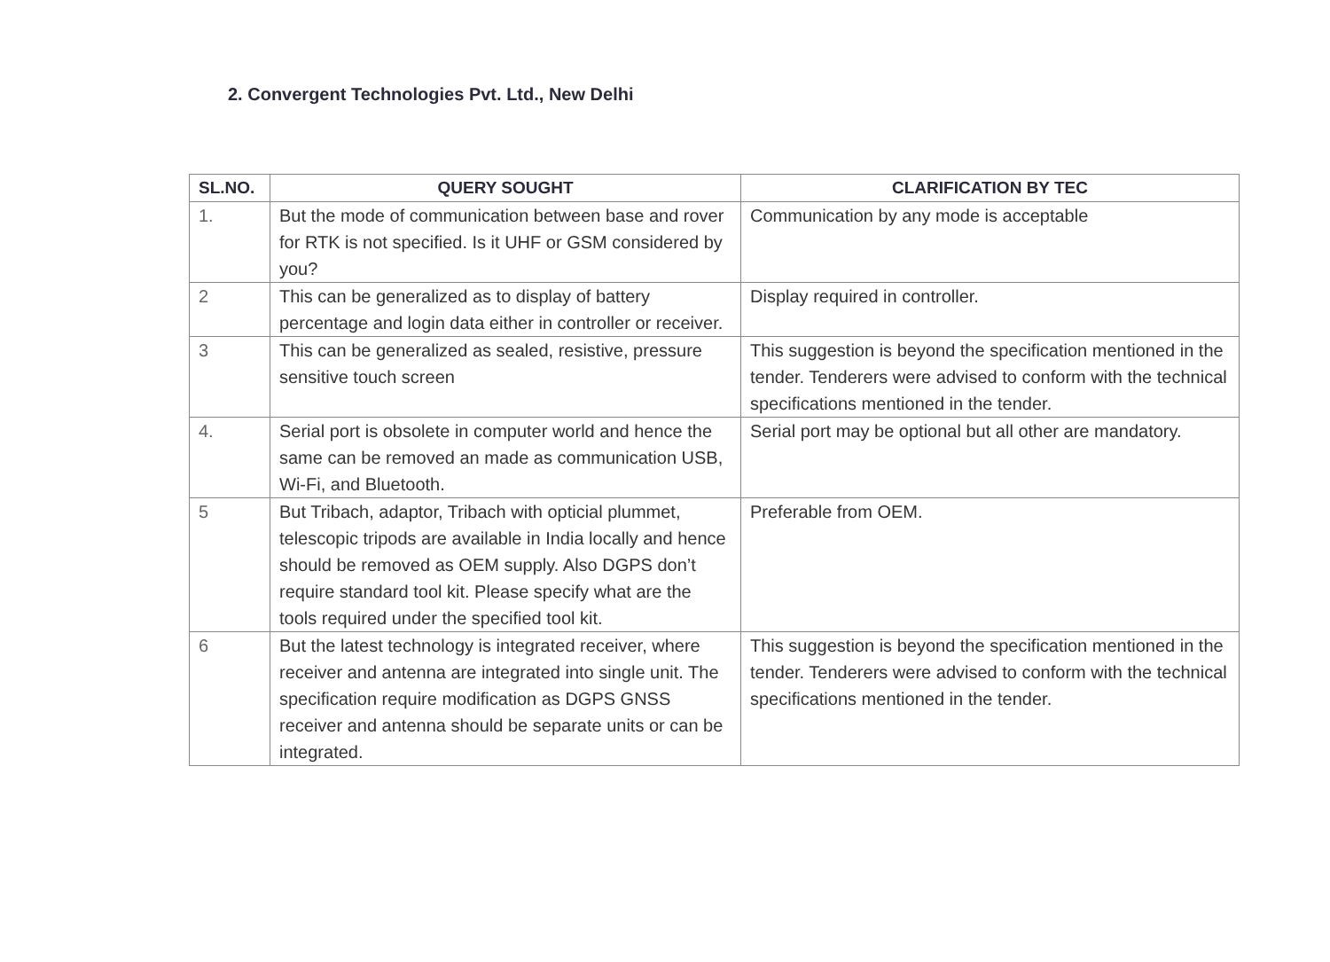2. Convergent Technologies Pvt. Ltd., New Delhi
| SL.NO. | QUERY SOUGHT | CLARIFICATION BY TEC |
| --- | --- | --- |
| 1. | But the mode of communication between base and rover for RTK is not specified. Is it UHF or GSM considered by you? | Communication by any mode is acceptable |
| 2 | This can be generalized as to display of battery percentage and login data either in controller or receiver. | Display required in controller. |
| 3 | This can be generalized as sealed, resistive, pressure sensitive touch screen | This suggestion is beyond the specification mentioned in the tender. Tenderers were advised to conform with the technical specifications mentioned in the tender. |
| 4. | Serial port is obsolete in computer world and hence the same can be removed an made as communication USB, Wi-Fi, and Bluetooth. | Serial port may be optional but all other are mandatory. |
| 5 | But Tribach, adaptor, Tribach with opticial plummet, telescopic tripods are available in India locally and hence should be removed as OEM supply. Also DGPS don’t require standard tool kit. Please specify what are the tools required under the specified tool kit. | Preferable from OEM. |
| 6 | But the latest technology is integrated receiver, where receiver and antenna are integrated into single unit. The specification require modification as DGPS GNSS receiver and antenna should be separate units or can be integrated. | This suggestion is beyond the specification mentioned in the tender. Tenderers were advised to conform with the technical specifications mentioned in the tender. |